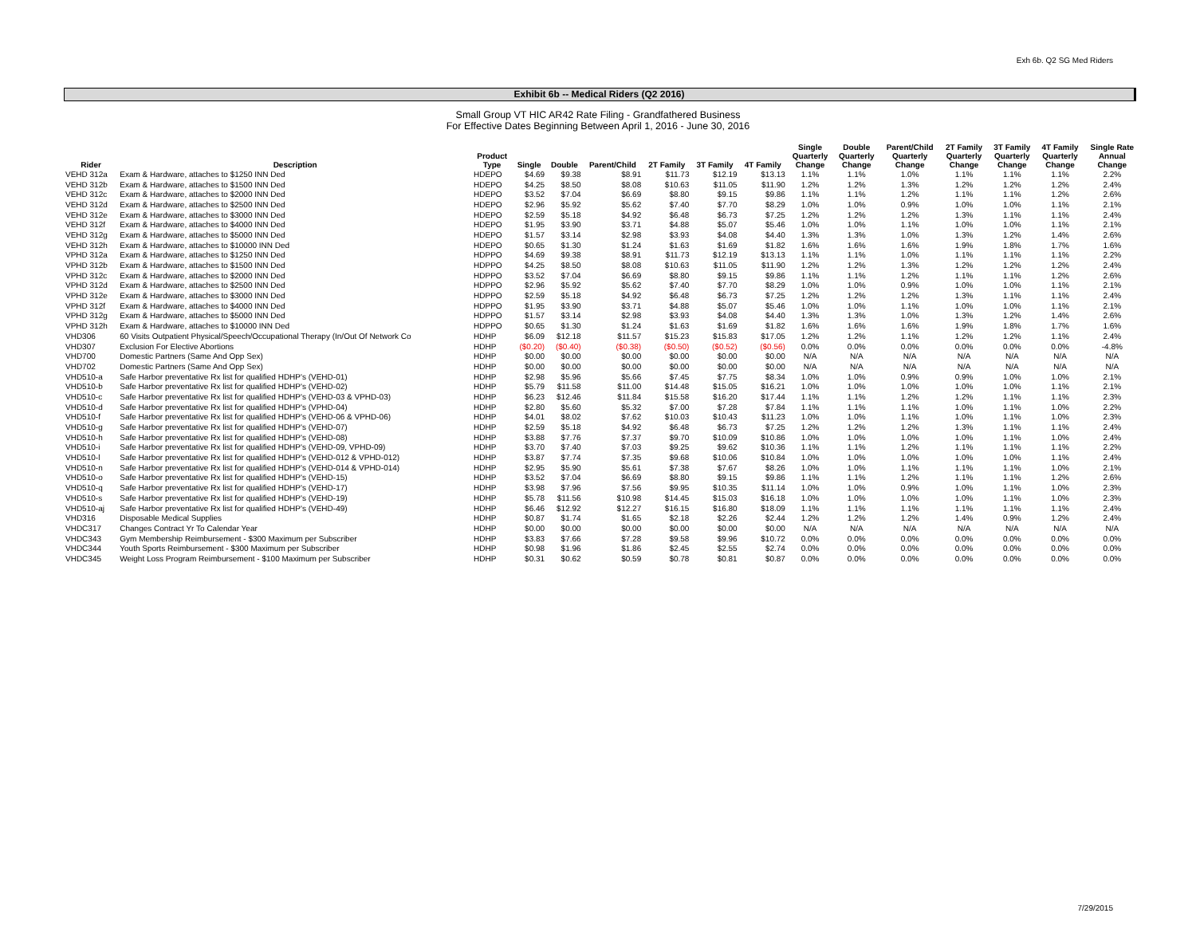Exh 6b. Q2 SG Med Riders
Exhibit 6b -- Medical Riders (Q2 2016)
Small Group VT HIC AR42 Rate Filing - Grandfathered Business
For Effective Dates Beginning Between April 1, 2016 - June 30, 2016
| Rider | Description | Product Type | Single | Double | Parent/Child | 2T Family | 3T Family | 4T Family | Single Quarterly Change | Double Quarterly Change | Parent/Child Quarterly Change | 2T Family Quarterly Change | 3T Family Quarterly Change | 4T Family Quarterly Change | Single Rate Annual Change |
| --- | --- | --- | --- | --- | --- | --- | --- | --- | --- | --- | --- | --- | --- | --- | --- |
| VEHD 312a | Exam & Hardware, attaches to $1250 INN Ded | HDEPO | $4.69 | $9.38 | $8.91 | $11.73 | $12.19 | $13.13 | 1.1% | 1.1% | 1.0% | 1.1% | 1.1% | 1.1% | 2.2% |
| VEHD 312b | Exam & Hardware, attaches to $1500 INN Ded | HDEPO | $4.25 | $8.50 | $8.08 | $10.63 | $11.05 | $11.90 | 1.2% | 1.2% | 1.3% | 1.2% | 1.2% | 1.2% | 2.4% |
| VEHD 312c | Exam & Hardware, attaches to $2000 INN Ded | HDEPO | $3.52 | $7.04 | $6.69 | $8.80 | $9.15 | $9.86 | 1.1% | 1.1% | 1.2% | 1.1% | 1.1% | 1.2% | 2.6% |
| VEHD 312d | Exam & Hardware, attaches to $2500 INN Ded | HDEPO | $2.96 | $5.92 | $5.62 | $7.40 | $7.70 | $8.29 | 1.0% | 1.0% | 0.9% | 1.0% | 1.0% | 1.1% | 2.1% |
| VEHD 312e | Exam & Hardware, attaches to $3000 INN Ded | HDEPO | $2.59 | $5.18 | $4.92 | $6.48 | $6.73 | $7.25 | 1.2% | 1.2% | 1.2% | 1.3% | 1.1% | 1.1% | 2.4% |
| VEHD 312f | Exam & Hardware, attaches to $4000 INN Ded | HDEPO | $1.95 | $3.90 | $3.71 | $4.88 | $5.07 | $5.46 | 1.0% | 1.0% | 1.1% | 1.0% | 1.0% | 1.1% | 2.1% |
| VEHD 312g | Exam & Hardware, attaches to $5000 INN Ded | HDEPO | $1.57 | $3.14 | $2.98 | $3.93 | $4.08 | $4.40 | 1.3% | 1.3% | 1.0% | 1.3% | 1.2% | 1.4% | 2.6% |
| VEHD 312h | Exam & Hardware, attaches to $10000 INN Ded | HDEPO | $0.65 | $1.30 | $1.24 | $1.63 | $1.69 | $1.82 | 1.6% | 1.6% | 1.6% | 1.9% | 1.8% | 1.7% | 1.6% |
| VPHD 312a | Exam & Hardware, attaches to $1250 INN Ded | HDPPO | $4.69 | $9.38 | $8.91 | $11.73 | $12.19 | $13.13 | 1.1% | 1.1% | 1.0% | 1.1% | 1.1% | 1.1% | 2.2% |
| VPHD 312b | Exam & Hardware, attaches to $1500 INN Ded | HDPPO | $4.25 | $8.50 | $8.08 | $10.63 | $11.05 | $11.90 | 1.2% | 1.2% | 1.3% | 1.2% | 1.2% | 1.2% | 2.4% |
| VPHD 312c | Exam & Hardware, attaches to $2000 INN Ded | HDPPO | $3.52 | $7.04 | $6.69 | $8.80 | $9.15 | $9.86 | 1.1% | 1.1% | 1.2% | 1.1% | 1.1% | 1.2% | 2.6% |
| VPHD 312d | Exam & Hardware, attaches to $2500 INN Ded | HDPPO | $2.96 | $5.92 | $5.62 | $7.40 | $7.70 | $8.29 | 1.0% | 1.0% | 0.9% | 1.0% | 1.0% | 1.1% | 2.1% |
| VPHD 312e | Exam & Hardware, attaches to $3000 INN Ded | HDPPO | $2.59 | $5.18 | $4.92 | $6.48 | $6.73 | $7.25 | 1.2% | 1.2% | 1.2% | 1.3% | 1.1% | 1.1% | 2.4% |
| VPHD 312f | Exam & Hardware, attaches to $4000 INN Ded | HDPPO | $1.95 | $3.90 | $3.71 | $4.88 | $5.07 | $5.46 | 1.0% | 1.0% | 1.1% | 1.0% | 1.0% | 1.1% | 2.1% |
| VPHD 312g | Exam & Hardware, attaches to $5000 INN Ded | HDPPO | $1.57 | $3.14 | $2.98 | $3.93 | $4.08 | $4.40 | 1.3% | 1.3% | 1.0% | 1.3% | 1.2% | 1.4% | 2.6% |
| VPHD 312h | Exam & Hardware, attaches to $10000 INN Ded | HDPPO | $0.65 | $1.30 | $1.24 | $1.63 | $1.69 | $1.82 | 1.6% | 1.6% | 1.6% | 1.9% | 1.8% | 1.7% | 1.6% |
| VHD306 | 60 Visits Outpatient Physical/Speech/Occupational Therapy (In/Out Of Network Co | HDHP | $6.09 | $12.18 | $11.57 | $15.23 | $15.83 | $17.05 | 1.2% | 1.2% | 1.1% | 1.2% | 1.2% | 1.1% | 2.4% |
| VHD307 | Exclusion For Elective Abortions | HDHP | ($0.20) | ($0.40) | ($0.38) | ($0.50) | ($0.52) | ($0.56) | 0.0% | 0.0% | 0.0% | 0.0% | 0.0% | 0.0% | -4.8% |
| VHD700 | Domestic Partners (Same And Opp Sex) | HDHP | $0.00 | $0.00 | $0.00 | $0.00 | $0.00 | $0.00 | N/A | N/A | N/A | N/A | N/A | N/A | N/A |
| VHD702 | Domestic Partners (Same And Opp Sex) | HDHP | $0.00 | $0.00 | $0.00 | $0.00 | $0.00 | $0.00 | N/A | N/A | N/A | N/A | N/A | N/A | N/A |
| VHD510-a | Safe Harbor preventative Rx list for qualified HDHP's (VEHD-01) | HDHP | $2.98 | $5.96 | $5.66 | $7.45 | $7.75 | $8.34 | 1.0% | 1.0% | 0.9% | 0.9% | 1.0% | 1.0% | 2.1% |
| VHD510-b | Safe Harbor preventative Rx list for qualified HDHP's (VEHD-02) | HDHP | $5.79 | $11.58 | $11.00 | $14.48 | $15.05 | $16.21 | 1.0% | 1.0% | 1.0% | 1.0% | 1.0% | 1.1% | 2.1% |
| VHD510-c | Safe Harbor preventative Rx list for qualified HDHP's (VEHD-03 & VPHD-03) | HDHP | $6.23 | $12.46 | $11.84 | $15.58 | $16.20 | $17.44 | 1.1% | 1.1% | 1.2% | 1.2% | 1.1% | 1.1% | 2.3% |
| VHD510-d | Safe Harbor preventative Rx list for qualified HDHP's (VPHD-04) | HDHP | $2.80 | $5.60 | $5.32 | $7.00 | $7.28 | $7.84 | 1.1% | 1.1% | 1.1% | 1.0% | 1.1% | 1.0% | 2.2% |
| VHD510-f | Safe Harbor preventative Rx list for qualified HDHP's (VEHD-06 & VPHD-06) | HDHP | $4.01 | $8.02 | $7.62 | $10.03 | $10.43 | $11.23 | 1.0% | 1.0% | 1.1% | 1.0% | 1.1% | 1.0% | 2.3% |
| VHD510-g | Safe Harbor preventative Rx list for qualified HDHP's (VEHD-07) | HDHP | $2.59 | $5.18 | $4.92 | $6.48 | $6.73 | $7.25 | 1.2% | 1.2% | 1.2% | 1.3% | 1.1% | 1.1% | 2.4% |
| VHD510-h | Safe Harbor preventative Rx list for qualified HDHP's (VEHD-08) | HDHP | $3.88 | $7.76 | $7.37 | $9.70 | $10.09 | $10.86 | 1.0% | 1.0% | 1.0% | 1.0% | 1.1% | 1.0% | 2.4% |
| VHD510-i | Safe Harbor preventative Rx list for qualified HDHP's (VEHD-09, VPHD-09) | HDHP | $3.70 | $7.40 | $7.03 | $9.25 | $9.62 | $10.36 | 1.1% | 1.1% | 1.2% | 1.1% | 1.1% | 1.1% | 2.2% |
| VHD510-l | Safe Harbor preventative Rx list for qualified HDHP's (VEHD-012 & VPHD-012) | HDHP | $3.87 | $7.74 | $7.35 | $9.68 | $10.06 | $10.84 | 1.0% | 1.0% | 1.0% | 1.0% | 1.0% | 1.1% | 2.4% |
| VHD510-n | Safe Harbor preventative Rx list for qualified HDHP's (VEHD-014 & VPHD-014) | HDHP | $2.95 | $5.90 | $5.61 | $7.38 | $7.67 | $8.26 | 1.0% | 1.0% | 1.1% | 1.1% | 1.1% | 1.0% | 2.1% |
| VHD510-o | Safe Harbor preventative Rx list for qualified HDHP's (VEHD-15) | HDHP | $3.52 | $7.04 | $6.69 | $8.80 | $9.15 | $9.86 | 1.1% | 1.1% | 1.2% | 1.1% | 1.1% | 1.2% | 2.6% |
| VHD510-q | Safe Harbor preventative Rx list for qualified HDHP's (VEHD-17) | HDHP | $3.98 | $7.96 | $7.56 | $9.95 | $10.35 | $11.14 | 1.0% | 1.0% | 0.9% | 1.0% | 1.1% | 1.0% | 2.3% |
| VHD510-s | Safe Harbor preventative Rx list for qualified HDHP's (VEHD-19) | HDHP | $5.78 | $11.56 | $10.98 | $14.45 | $15.03 | $16.18 | 1.0% | 1.0% | 1.0% | 1.0% | 1.1% | 1.0% | 2.3% |
| VHD510-aj | Safe Harbor preventative Rx list for qualified HDHP's (VEHD-49) | HDHP | $6.46 | $12.92 | $12.27 | $16.15 | $16.80 | $18.09 | 1.1% | 1.1% | 1.1% | 1.1% | 1.1% | 1.1% | 2.4% |
| VHD316 | Disposable Medical Supplies | HDHP | $0.87 | $1.74 | $1.65 | $2.18 | $2.26 | $2.44 | 1.2% | 1.2% | 1.2% | 1.4% | 0.9% | 1.2% | 2.4% |
| VHDC317 | Changes Contract Yr To Calendar Year | HDHP | $0.00 | $0.00 | $0.00 | $0.00 | $0.00 | $0.00 | N/A | N/A | N/A | N/A | N/A | N/A | N/A |
| VHDC343 | Gym Membership Reimbursement - $300 Maximum per Subscriber | HDHP | $3.83 | $7.66 | $7.28 | $9.58 | $9.96 | $10.72 | 0.0% | 0.0% | 0.0% | 0.0% | 0.0% | 0.0% | 0.0% |
| VHDC344 | Youth Sports Reimbursement - $300 Maximum per Subscriber | HDHP | $0.98 | $1.96 | $1.86 | $2.45 | $2.55 | $2.74 | 0.0% | 0.0% | 0.0% | 0.0% | 0.0% | 0.0% | 0.0% |
| VHDC345 | Weight Loss Program Reimbursement - $100 Maximum per Subscriber | HDHP | $0.31 | $0.62 | $0.59 | $0.78 | $0.81 | $0.87 | 0.0% | 0.0% | 0.0% | 0.0% | 0.0% | 0.0% | 0.0% |
7/29/2015